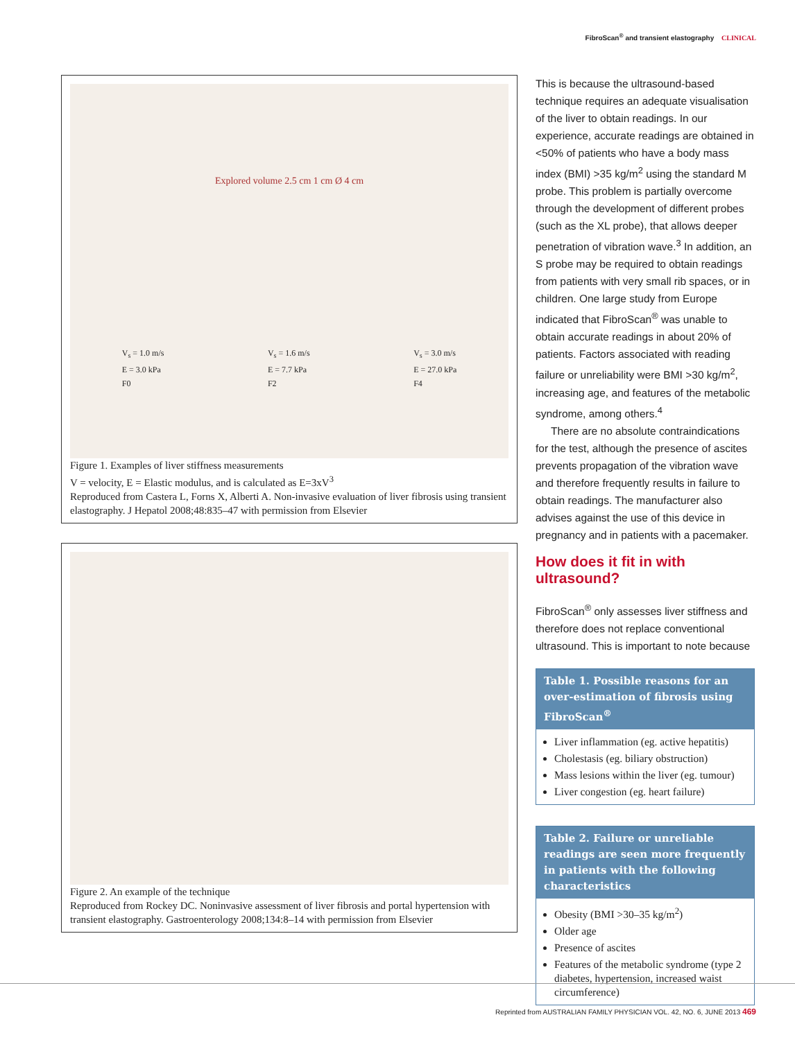FibroScan<sup>®</sup> and transient elastography CLINICAL
Explored volume 2.5 cm 1 cm Ø 4 cm
V<sub>s</sub> = 1.0 m/s
E = 3.0 kPa
F0
V<sub>s</sub> = 1.6 m/s
E = 7.7 kPa
F2
V<sub>s</sub> = 3.0 m/s
E = 27.0 kPa
F4
Figure 1. Examples of liver stiffness measurements
V = velocity, E = Elastic modulus, and is calculated as E=3xV<sup>3</sup>
Reproduced from Castera L, Forns X, Alberti A. Non-invasive evaluation of liver fibrosis using transient elastography. J Hepatol 2008;48:835–47 with permission from Elsevier
Figure 2. An example of the technique
Reproduced from Rockey DC. Noninvasive assessment of liver fibrosis and portal hypertension with transient elastography. Gastroenterology 2008;134:8–14 with permission from Elsevier
This is because the ultrasound-based technique requires an adequate visualisation of the liver to obtain readings. In our experience, accurate readings are obtained in <50% of patients who have a body mass index (BMI) >35 kg/m<sup>2</sup> using the standard M probe. This problem is partially overcome through the development of different probes (such as the XL probe), that allows deeper penetration of vibration wave.<sup>3</sup> In addition, an S probe may be required to obtain readings from patients with very small rib spaces, or in children. One large study from Europe indicated that FibroScan<sup>®</sup> was unable to obtain accurate readings in about 20% of patients. Factors associated with reading failure or unreliability were BMI >30 kg/m<sup>2</sup>, increasing age, and features of the metabolic syndrome, among others.<sup>4</sup>
There are no absolute contraindications for the test, although the presence of ascites prevents propagation of the vibration wave and therefore frequently results in failure to obtain readings. The manufacturer also advises against the use of this device in pregnancy and in patients with a pacemaker.
How does it fit in with ultrasound?
FibroScan<sup>®</sup> only assesses liver stiffness and therefore does not replace conventional ultrasound. This is important to note because
Table 1. Possible reasons for an over-estimation of fibrosis using FibroScan<sup>®</sup>
Liver inflammation (eg. active hepatitis)
Cholestasis (eg. biliary obstruction)
Mass lesions within the liver (eg. tumour)
Liver congestion (eg. heart failure)
Table 2. Failure or unreliable readings are seen more frequently in patients with the following characteristics
Obesity (BMI >30–35 kg/m<sup>2</sup>)
Older age
Presence of ascites
Features of the metabolic syndrome (type 2 diabetes, hypertension, increased waist circumference)
Reprinted from AUSTRALIAN FAMILY PHYSICIAN VOL. 42, NO. 6, JUNE 2013 469